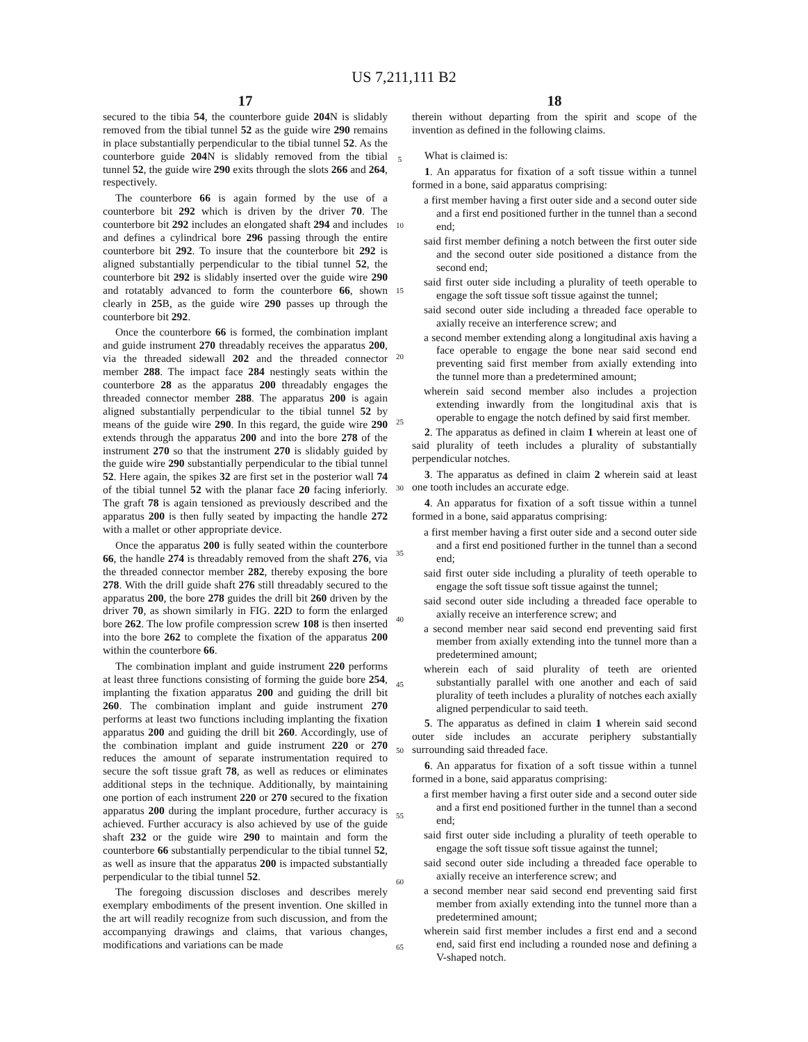US 7,211,111 B2
17
secured to the tibia 54, the counterbore guide 204 N is slidably removed from the tibial tunnel 52 as the guide wire 290 remains in place substantially perpendicular to the tibial tunnel 52. As the counterbore guide 204 N is slidably removed from the tibial tunnel 52, the guide wire 290 exits through the slots 266 and 264, respectively.
The counterbore 66 is again formed by the use of a counterbore bit 292 which is driven by the driver 70. The counterbore bit 292 includes an elongated shaft 294 and includes and defines a cylindrical bore 296 passing through the entire counterbore bit 292. To insure that the counterbore bit 292 is aligned substantially perpendicular to the tibial tunnel 52, the counterbore bit 292 is slidably inserted over the guide wire 290 and rotatably advanced to form the counterbore 66, shown clearly in 25 B, as the guide wire 290 passes up through the counterbore bit 292.
Once the counterbore 66 is formed, the combination implant and guide instrument 270 threadably receives the apparatus 200, via the threaded sidewall 202 and the threaded connector member 288. The impact face 284 nestingly seats within the counterbore 28 as the apparatus 200 threadably engages the threaded connector member 288. The apparatus 200 is again aligned substantially perpendicular to the tibial tunnel 52 by means of the guide wire 290. In this regard, the guide wire 290 extends through the apparatus 200 and into the bore 278 of the instrument 270 so that the instrument 270 is slidably guided by the guide wire 290 substantially perpendicular to the tibial tunnel 52. Here again, the spikes 32 are first set in the posterior wall 74 of the tibial tunnel 52 with the planar face 20 facing inferiorly. The graft 78 is again tensioned as previously described and the apparatus 200 is then fully seated by impacting the handle 272 with a mallet or other appropriate device.
Once the apparatus 200 is fully seated within the counterbore 66, the handle 274 is threadably removed from the shaft 276, via the threaded connector member 282, thereby exposing the bore 278. With the drill guide shaft 276 still threadably secured to the apparatus 200, the bore 278 guides the drill bit 260 driven by the driver 70, as shown similarly in FIG. 22 D to form the enlarged bore 262. The low profile compression screw 108 is then inserted into the bore 262 to complete the fixation of the apparatus 200 within the counterbore 66.
The combination implant and guide instrument 220 performs at least three functions consisting of forming the guide bore 254, implanting the fixation apparatus 200 and guiding the drill bit 260. The combination implant and guide instrument 270 performs at least two functions including implanting the fixation apparatus 200 and guiding the drill bit 260. Accordingly, use of the combination implant and guide instrument 220 or 270 reduces the amount of separate instrumentation required to secure the soft tissue graft 78, as well as reduces or eliminates additional steps in the technique. Additionally, by maintaining one portion of each instrument 220 or 270 secured to the fixation apparatus 200 during the implant procedure, further accuracy is achieved. Further accuracy is also achieved by use of the guide shaft 232 or the guide wire 290 to maintain and form the counterbore 66 substantially perpendicular to the tibial tunnel 52, as well as insure that the apparatus 200 is impacted substantially perpendicular to the tibial tunnel 52.
The foregoing discussion discloses and describes merely exemplary embodiments of the present invention. One skilled in the art will readily recognize from such discussion, and from the accompanying drawings and claims, that various changes, modifications and variations can be made
5
10
15
20
25
30
35
40
45
50
55
60
65
18
therein without departing from the spirit and scope of the invention as defined in the following claims.
What is claimed is:
1. An apparatus for fixation of a soft tissue within a tunnel formed in a bone, said apparatus comprising:
a first member having a first outer side and a second outer side and a first end positioned further in the tunnel than a second end;
said first member defining a notch between the first outer side and the second outer side positioned a distance from the second end;
said first outer side including a plurality of teeth operable to engage the soft tissue soft tissue against the tunnel;
said second outer side including a threaded face operable to axially receive an interference screw; and
a second member extending along a longitudinal axis having a face operable to engage the bone near said second end preventing said first member from axially extending into the tunnel more than a predetermined amount;
wherein said second member also includes a projection extending inwardly from the longitudinal axis that is operable to engage the notch defined by said first member.
2. The apparatus as defined in claim 1 wherein at least one of said plurality of teeth includes a plurality of substantially perpendicular notches.
3. The apparatus as defined in claim 2 wherein said at least one tooth includes an accurate edge.
4. An apparatus for fixation of a soft tissue within a tunnel formed in a bone, said apparatus comprising:
a first member having a first outer side and a second outer side and a first end positioned further in the tunnel than a second end;
said first outer side including a plurality of teeth operable to engage the soft tissue soft tissue against the tunnel;
said second outer side including a threaded face operable to axially receive an interference screw; and
a second member near said second end preventing said first member from axially extending into the tunnel more than a predetermined amount;
wherein each of said plurality of teeth are oriented substantially parallel with one another and each of said plurality of teeth includes a plurality of notches each axially aligned perpendicular to said teeth.
5. The apparatus as defined in claim 1 wherein said second outer side includes an accurate periphery substantially surrounding said threaded face.
6. An apparatus for fixation of a soft tissue within a tunnel formed in a bone, said apparatus comprising:
a first member having a first outer side and a second outer side and a first end positioned further in the tunnel than a second end;
said first outer side including a plurality of teeth operable to engage the soft tissue soft tissue against the tunnel;
said second outer side including a threaded face operable to axially receive an interference screw; and
a second member near said second end preventing said first member from axially extending into the tunnel more than a predetermined amount;
wherein said first member includes a first end and a second end, said first end including a rounded nose and defining a V-shaped notch.